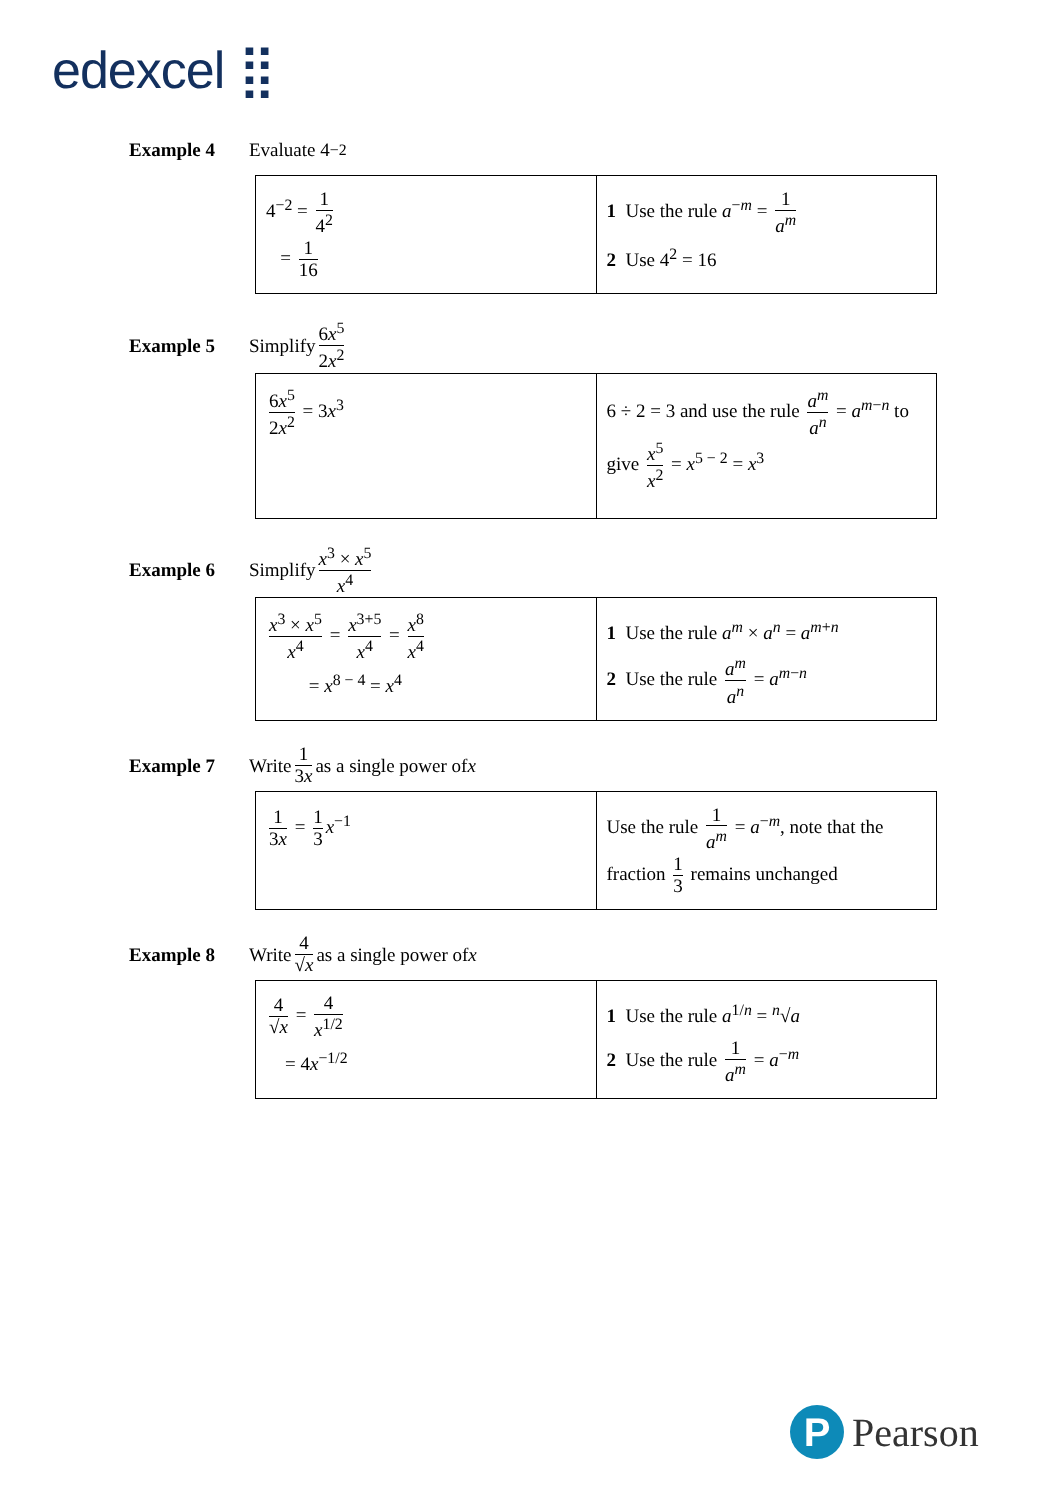edexcel ⣿
Example 4 Evaluate 4<sup>−2</sup>
| 4<sup>−2</sup> = 1 4<sup>2</sup> = 1 16 | 1 Use the rule a<sup>−m</sup> = 1 a<sup>m</sup> 2 Use 4<sup>2</sup> = 16 |
Example 5 Simplify 6x<sup>5</sup> 2x<sup>2</sup>
| 6 x<sup>5</sup> 2 x<sup>2</sup> = 3 x<sup>3</sup> | 6 ÷ 2 = 3 and use the rule a<sup>m</sup> a<sup>n</sup> = a<sup>m−n</sup> to give x<sup>5</sup> x<sup>2</sup> = x<sup>5 − 2</sup> = x<sup>3</sup> |
Example 6 Simplify x<sup>3</sup> × x<sup>5</sup> x<sup>4</sup>
| x<sup>3</sup> × x<sup>5</sup> x<sup>4</sup> = x<sup>3+5</sup> x<sup>4</sup> = x<sup>8</sup> x<sup>4</sup> = x<sup>8 − 4</sup> = x<sup>4</sup> | 1 Use the rule a<sup>m</sup> × a<sup>n</sup> = a<sup>m+n</sup> 2 Use the rule a<sup>m</sup> a<sup>n</sup> = a<sup>m−n</sup> |
Example 7 Write 1 3x as a single power of x
| 1 3 x = 1 3 x<sup>−1</sup> | Use the rule 1 a<sup>m</sup> = a<sup>−m</sup>, note that the fraction 1 3 remains unchanged |
Example 8 Write 4 √x as a single power of x
| 4 √ x = 4 x<sup>1/2</sup> = 4 x<sup>−1/2</sup> | 1 Use the rule a<sup>1/n</sup> = <sup>n</sup>√ a 2 Use the rule 1 a<sup>m</sup> = a<sup>−m</sup> |
P Pearson